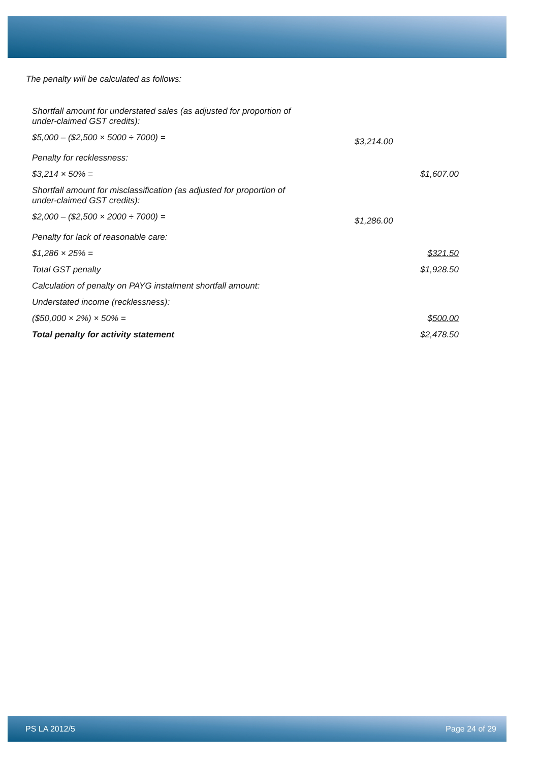The penalty will be calculated as follows:
| Shortfall amount for understated sales (as adjusted for proportion of under-claimed GST credits): | | |
| $5,000 – ($2,500 × 5000 ÷ 7000) = | $3,214.00 | |
| Penalty for recklessness: | | |
| $3,214 × 50% = | | $1,607.00 |
| Shortfall amount for misclassification (as adjusted for proportion of under-claimed GST credits): | | |
| $2,000 – ($2,500 × 2000 ÷ 7000) = | $1,286.00 | |
| Penalty for lack of reasonable care: | | |
| $1,286 × 25% = | | $321.50 |
| Total GST penalty | | $1,928.50 |
| Calculation of penalty on PAYG instalment shortfall amount: | | |
| Understated income (recklessness): | | |
| ($50,000 × 2%) × 50% = | | $ 500.00 |
| Total penalty for activity statement | | $2,478.50 |
PS LA 2012/5 Page 24 of 29